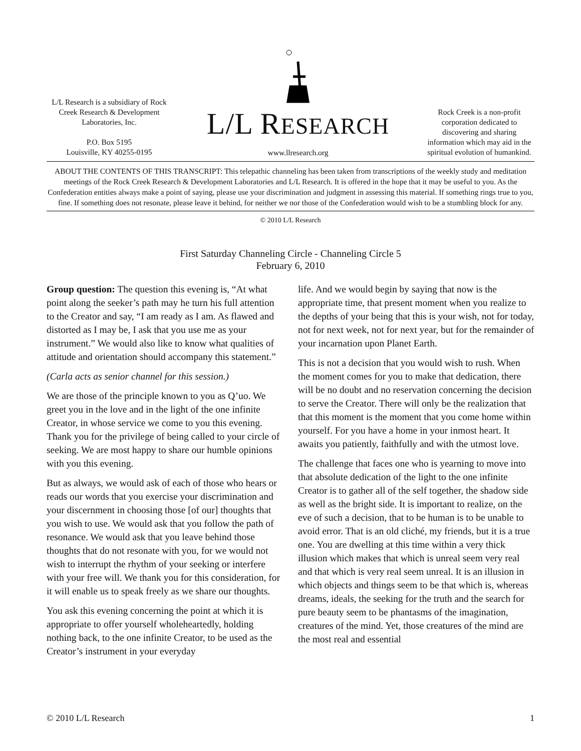L/L Research is a subsidiary of Rock Creek Research & Development Laboratories, Inc.
P.O. Box 5195
Louisville, KY 40255-0195
L/L RESEARCH
www.llresearch.org
Rock Creek is a non-profit corporation dedicated to discovering and sharing information which may aid in the spiritual evolution of humankind.
ABOUT THE CONTENTS OF THIS TRANSCRIPT: This telepathic channeling has been taken from transcriptions of the weekly study and meditation meetings of the Rock Creek Research & Development Laboratories and L/L Research. It is offered in the hope that it may be useful to you. As the Confederation entities always make a point of saying, please use your discrimination and judgment in assessing this material. If something rings true to you, fine. If something does not resonate, please leave it behind, for neither we nor those of the Confederation would wish to be a stumbling block for any.
© 2010 L/L Research
First Saturday Channeling Circle - Channeling Circle 5
February 6, 2010
Group question: The question this evening is, “At what point along the seeker’s path may he turn his full attention to the Creator and say, “I am ready as I am. As flawed and distorted as I may be, I ask that you use me as your instrument.” We would also like to know what qualities of attitude and orientation should accompany this statement.”
(Carla acts as senior channel for this session.)
We are those of the principle known to you as Q’uo. We greet you in the love and in the light of the one infinite Creator, in whose service we come to you this evening. Thank you for the privilege of being called to your circle of seeking. We are most happy to share our humble opinions with you this evening.
But as always, we would ask of each of those who hears or reads our words that you exercise your discrimination and your discernment in choosing those [of our] thoughts that you wish to use. We would ask that you follow the path of resonance. We would ask that you leave behind those thoughts that do not resonate with you, for we would not wish to interrupt the rhythm of your seeking or interfere with your free will. We thank you for this consideration, for it will enable us to speak freely as we share our thoughts.
You ask this evening concerning the point at which it is appropriate to offer yourself wholeheartedly, holding nothing back, to the one infinite Creator, to be used as the Creator’s instrument in your everyday
life. And we would begin by saying that now is the appropriate time, that present moment when you realize to the depths of your being that this is your wish, not for today, not for next week, not for next year, but for the remainder of your incarnation upon Planet Earth.
This is not a decision that you would wish to rush. When the moment comes for you to make that dedication, there will be no doubt and no reservation concerning the decision to serve the Creator. There will only be the realization that that this moment is the moment that you come home within yourself. For you have a home in your inmost heart. It awaits you patiently, faithfully and with the utmost love.
The challenge that faces one who is yearning to move into that absolute dedication of the light to the one infinite Creator is to gather all of the self together, the shadow side as well as the bright side. It is important to realize, on the eve of such a decision, that to be human is to be unable to avoid error. That is an old cliché, my friends, but it is a true one. You are dwelling at this time within a very thick illusion which makes that which is unreal seem very real and that which is very real seem unreal. It is an illusion in which objects and things seem to be that which is, whereas dreams, ideals, the seeking for the truth and the search for pure beauty seem to be phantasms of the imagination, creatures of the mind. Yet, those creatures of the mind are the most real and essential
© 2010 L/L Research 1